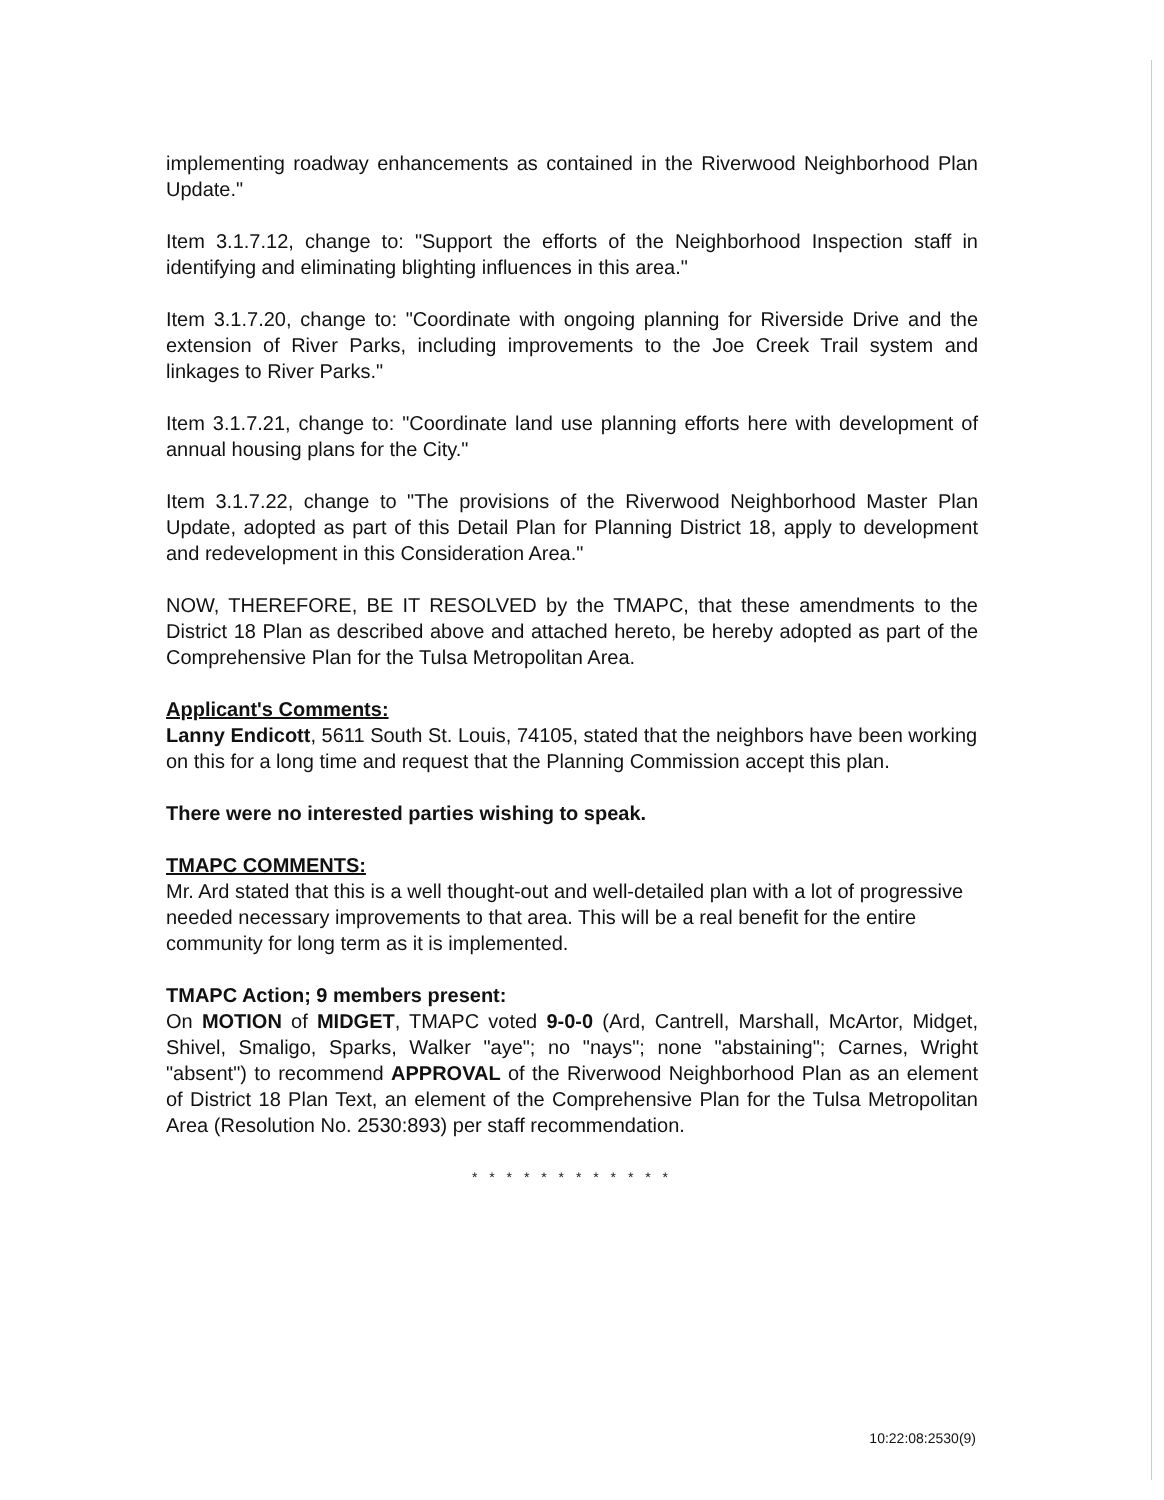implementing roadway enhancements as contained in the Riverwood Neighborhood Plan Update."
Item 3.1.7.12, change to: "Support the efforts of the Neighborhood Inspection staff in identifying and eliminating blighting influences in this area."
Item 3.1.7.20, change to: "Coordinate with ongoing planning for Riverside Drive and the extension of River Parks, including improvements to the Joe Creek Trail system and linkages to River Parks."
Item 3.1.7.21, change to: "Coordinate land use planning efforts here with development of annual housing plans for the City."
Item 3.1.7.22, change to "The provisions of the Riverwood Neighborhood Master Plan Update, adopted as part of this Detail Plan for Planning District 18, apply to development and redevelopment in this Consideration Area."
NOW, THEREFORE, BE IT RESOLVED by the TMAPC, that these amendments to the District 18 Plan as described above and attached hereto, be hereby adopted as part of the Comprehensive Plan for the Tulsa Metropolitan Area.
Applicant's Comments:
Lanny Endicott, 5611 South St. Louis, 74105, stated that the neighbors have been working on this for a long time and request that the Planning Commission accept this plan.
There were no interested parties wishing to speak.
TMAPC COMMENTS:
Mr. Ard stated that this is a well thought-out and well-detailed plan with a lot of progressive needed necessary improvements to that area. This will be a real benefit for the entire community for long term as it is implemented.
TMAPC Action; 9 members present:
On MOTION of MIDGET, TMAPC voted 9-0-0 (Ard, Cantrell, Marshall, McArtor, Midget, Shivel, Smaligo, Sparks, Walker "aye"; no "nays"; none "abstaining"; Carnes, Wright "absent") to recommend APPROVAL of the Riverwood Neighborhood Plan as an element of District 18 Plan Text, an element of the Comprehensive Plan for the Tulsa Metropolitan Area (Resolution No. 2530:893) per staff recommendation.
* * * * * * * * * * * *
10:22:08:2530(9)